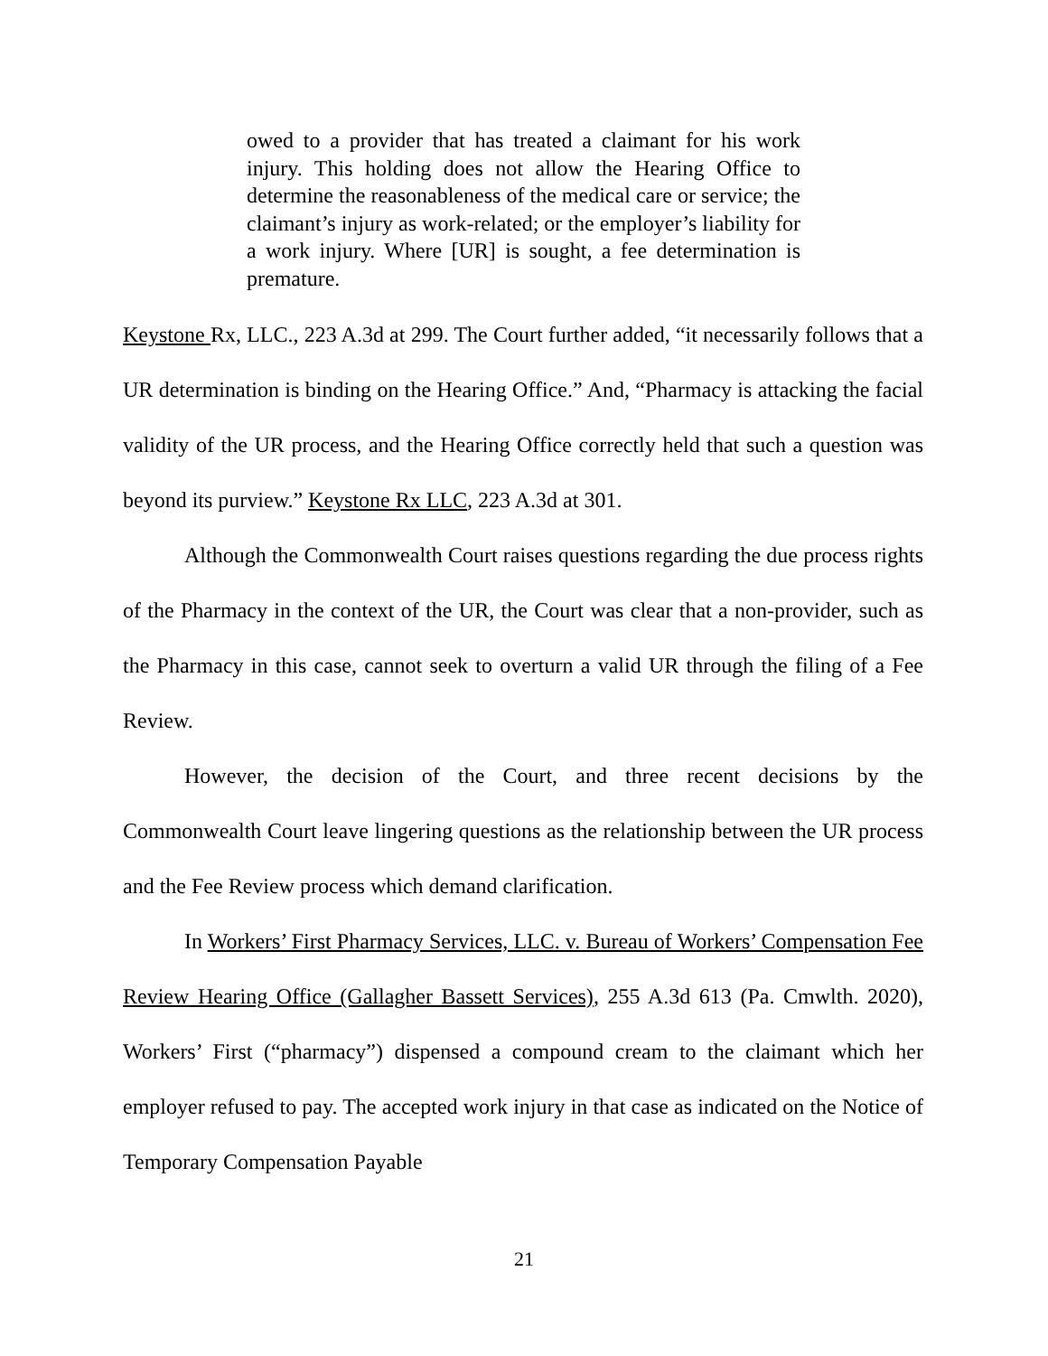owed to a provider that has treated a claimant for his work injury. This holding does not allow the Hearing Office to determine the reasonableness of the medical care or service; the claimant’s injury as work-related; or the employer’s liability for a work injury. Where [UR] is sought, a fee determination is premature.
Keystone Rx, LLC., 223 A.3d at 299. The Court further added, “it necessarily follows that a UR determination is binding on the Hearing Office.” And, “Pharmacy is attacking the facial validity of the UR process, and the Hearing Office correctly held that such a question was beyond its purview.” Keystone Rx LLC, 223 A.3d at 301.
Although the Commonwealth Court raises questions regarding the due process rights of the Pharmacy in the context of the UR, the Court was clear that a non-provider, such as the Pharmacy in this case, cannot seek to overturn a valid UR through the filing of a Fee Review.
However, the decision of the Court, and three recent decisions by the Commonwealth Court leave lingering questions as the relationship between the UR process and the Fee Review process which demand clarification.
In Workers’ First Pharmacy Services, LLC. v. Bureau of Workers’ Compensation Fee Review Hearing Office (Gallagher Bassett Services), 255 A.3d 613 (Pa. Cmwlth. 2020), Workers’ First (“pharmacy”) dispensed a compound cream to the claimant which her employer refused to pay. The accepted work injury in that case as indicated on the Notice of Temporary Compensation Payable
21